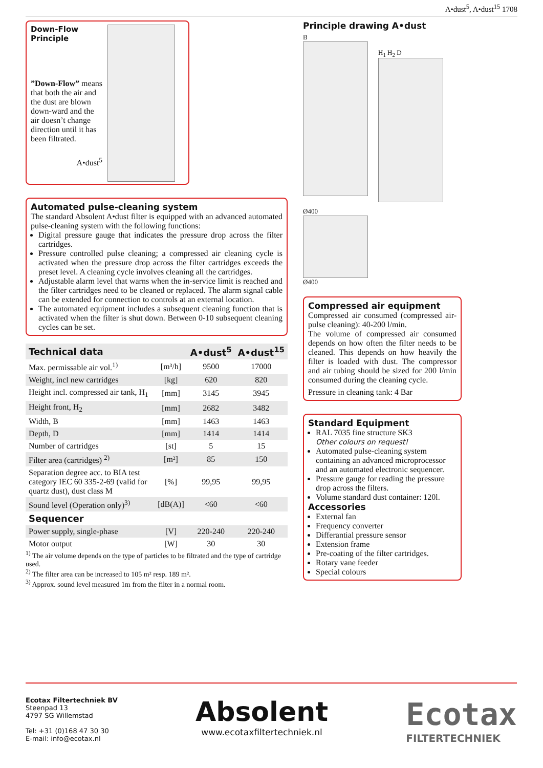A•dust<sup>5</sup>, A•dust<sup>15</sup> 1708
Down-Flow Principle
”Down-Flow” means that both the air and the dust are blown down-ward and the air doesn’t change direction until it has been filtrated.
A•dust<sup>5</sup>
Automated pulse-cleaning system
The standard Absolent A•dust filter is equipped with an advanced automated pulse-cleaning system with the following functions:
Digital pressure gauge that indicates the pressure drop across the filter cartridges.
Pressure controlled pulse cleaning; a compressed air cleaning cycle is activated when the pressure drop across the filter cartridges exceeds the preset level. A cleaning cycle involves cleaning all the cartridges.
Adjustable alarm level that warns when the in-service limit is reached and the filter cartridges need to be cleaned or replaced. The alarm signal cable can be extended for connection to controls at an external location.
The automated equipment includes a subsequent cleaning function that is activated when the filter is shut down. Between 0-10 subsequent cleaning cycles can be set.
| Technical data | | A•dust<sup>5</sup> | A•dust<sup>15</sup> |
| --- | --- | --- | --- |
| Max. permissable air vol.<sup>1)</sup> | [m³/h] | 9500 | 17000 |
| Weight, incl new cartridges | [kg] | 620 | 820 |
| Height incl. compressed air tank, H<sub>1</sub> | [mm] | 3145 | 3945 |
| Height front, H<sub>2</sub> | [mm] | 2682 | 3482 |
| Width, B | [mm] | 1463 | 1463 |
| Depth, D | [mm] | 1414 | 1414 |
| Number of cartridges | [st] | 5 | 15 |
| Filter area (cartridges) <sup>2)</sup> | [m²] | 85 | 150 |
| Separation degree acc. to BIA test category IEC 60 335-2-69 (valid for quartz dust), dust class M | [%] | 99,95 | 99,95 |
| Sound level (Operation only)<sup>3)</sup> | [dB(A)] | <60 | <60 |
| Sequencer | | | |
| Power supply, single-phase | [V] | 220-240 | 220-240 |
| Motor output | [W] | 30 | 30 |
<sup>1)</sup> The air volume depends on the type of particles to be filtrated and the type of cartridge used.
<sup>2)</sup> The filter area can be increased to 105 m² resp. 189 m².
<sup>3)</sup> Approx. sound level measured 1m from the filter in a normal room.
Principle drawing A•dust
B
H<sub>1</sub> H<sub>2</sub> D
Ø400
Ø400
Compressed air equipment
Compressed air consumed (compressed air-pulse cleaning): 40-200 l/min.
The volume of compressed air consumed depends on how often the filter needs to be cleaned. This depends on how heavily the filter is loaded with dust. The compressor and air tubing should be sized for 200 l/min consumed during the cleaning cycle.
Pressure in cleaning tank: 4 Bar
Standard Equipment
RAL 7035 fine structure SK3
Other colours on request!
Automated pulse-cleaning system containing an advanced microprocessor and an automated electronic sequencer.
Pressure gauge for reading the pressure drop across the filters.
Volume standard dust container: 120l.
Accessories
External fan
Frequency converter
Differantial pressure sensor
Extension frame
Pre-coating of the filter cartridges.
Rotary vane feeder
Special colours
Ecotax Filtertechniek BV
Steenpad 13
4797 SG Willemstad
Tel: +31 (0)168 47 30 30
E-mail: info@ecotax.nl
Absolent
www.ecotaxfiltertechniek.nl
Ecotax
FILTERTECHNIEK